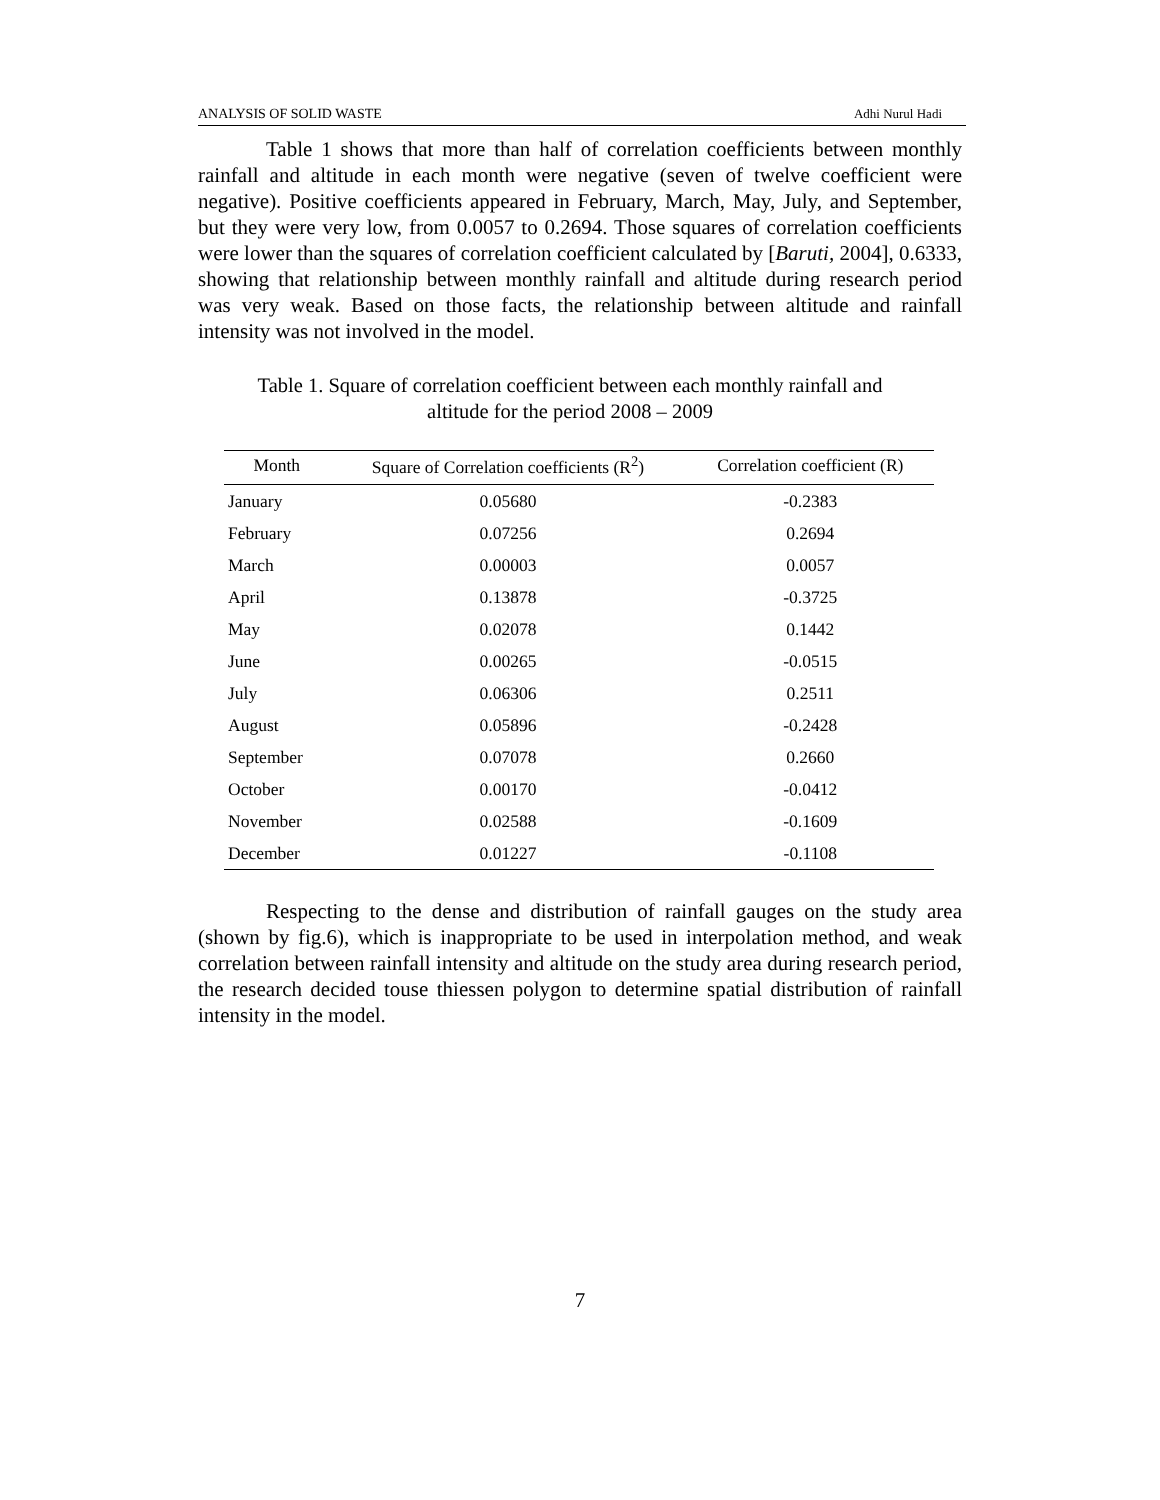ANALYSIS OF SOLID WASTE Adhi Nurul Hadi
Table 1 shows that more than half of correlation coefficients between monthly rainfall and altitude in each month were negative (seven of twelve coefficient were negative). Positive coefficients appeared in February, March, May, July, and September, but they were very low, from 0.0057 to 0.2694. Those squares of correlation coefficients were lower than the squares of correlation coefficient calculated by [Baruti, 2004], 0.6333, showing that relationship between monthly rainfall and altitude during research period was very weak. Based on those facts, the relationship between altitude and rainfall intensity was not involved in the model.
Table 1. Square of correlation coefficient between each monthly rainfall and
altitude for the period 2008 – 2009
| Month | Square of Correlation coefficients (R<sup>2</sup>) | Correlation coefficient (R) |
| --- | --- | --- |
| January | 0.05680 | -0.2383 |
| February | 0.07256 | 0.2694 |
| March | 0.00003 | 0.0057 |
| April | 0.13878 | -0.3725 |
| May | 0.02078 | 0.1442 |
| June | 0.00265 | -0.0515 |
| July | 0.06306 | 0.2511 |
| August | 0.05896 | -0.2428 |
| September | 0.07078 | 0.2660 |
| October | 0.00170 | -0.0412 |
| November | 0.02588 | -0.1609 |
| December | 0.01227 | -0.1108 |
Respecting to the dense and distribution of rainfall gauges on the study area (shown by fig.6), which is inappropriate to be used in interpolation method, and weak correlation between rainfall intensity and altitude on the study area during research period, the research decided touse thiessen polygon to determine spatial distribution of rainfall intensity in the model.
7